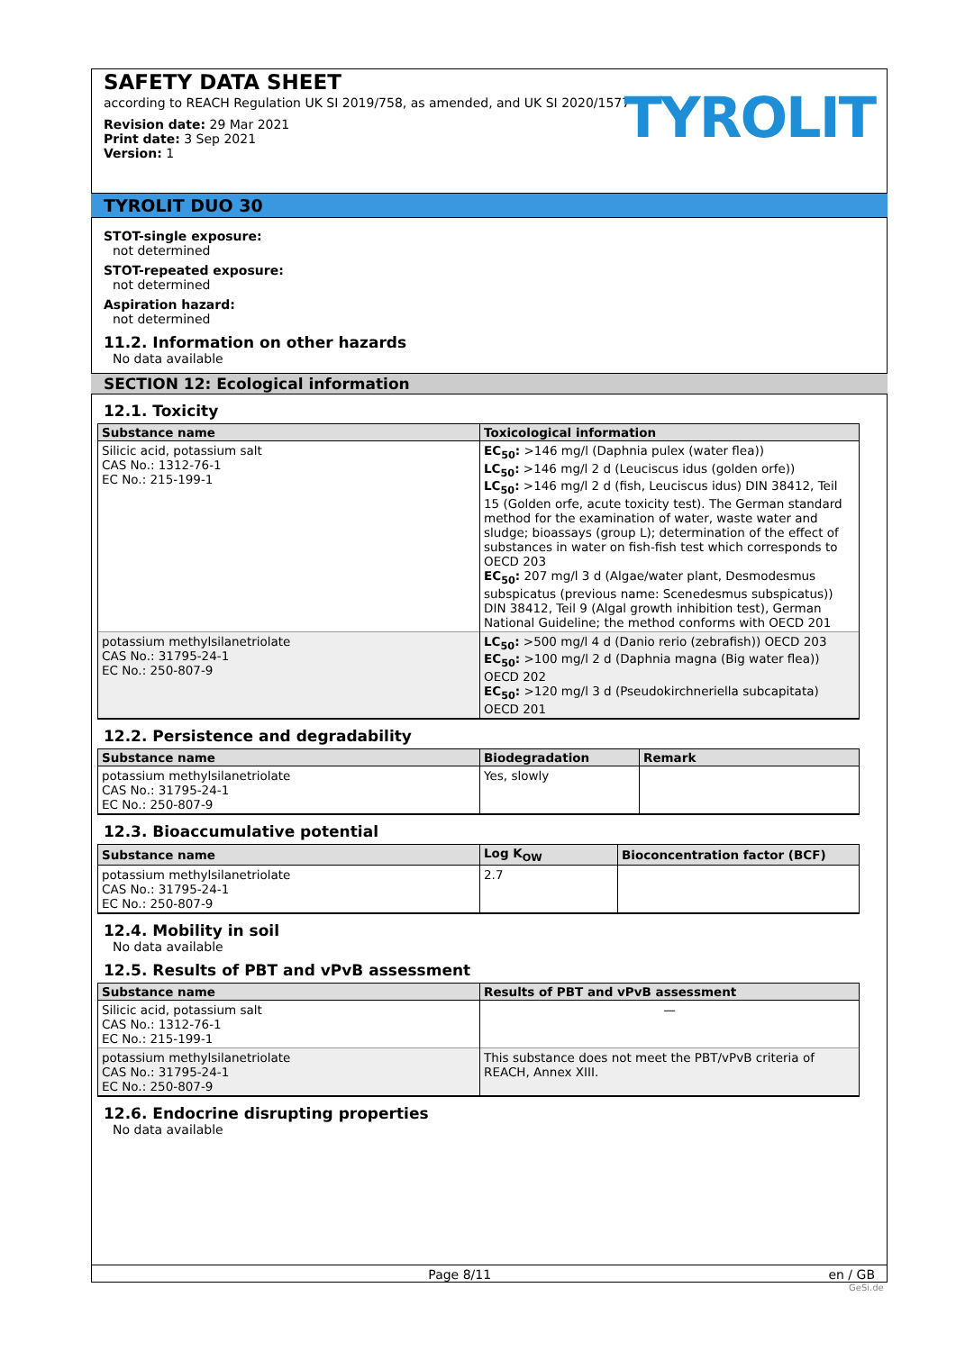SAFETY DATA SHEET
according to REACH Regulation UK SI 2019/758, as amended, and UK SI 2020/1577
Revision date: 29 Mar 2021
Print date: 3 Sep 2021
Version: 1
TYROLIT
TYROLIT DUO 30
STOT-single exposure:
not determined
STOT-repeated exposure:
not determined
Aspiration hazard:
not determined
11.2. Information on other hazards
No data available
SECTION 12: Ecological information
12.1. Toxicity
| Substance name | Toxicological information |
| --- | --- |
| Silicic acid, potassium salt CAS No.: 1312-76-1 EC No.: 215-199-1 | EC<sub>50</sub>: >146 mg/l (Daphnia pulex (water flea)) LC<sub>50</sub>: >146 mg/l 2 d (Leuciscus idus (golden orfe)) LC<sub>50</sub>: >146 mg/l 2 d (fish, Leuciscus idus) DIN 38412, Teil 15 (Golden orfe, acute toxicity test). The German standard method for the examination of water, waste water and sludge; bioassays (group L); determination of the effect of substances in water on fish-fish test which corresponds to OECD 203 EC<sub>50</sub>: 207 mg/l 3 d (Algae/water plant, Desmodesmus subspicatus (previous name: Scenedesmus subspicatus)) DIN 38412, Teil 9 (Algal growth inhibition test), German National Guideline; the method conforms with OECD 201 |
| potassium methylsilanetriolate CAS No.: 31795-24-1 EC No.: 250-807-9 | LC<sub>50</sub>: >500 mg/l 4 d (Danio rerio (zebrafish)) OECD 203 EC<sub>50</sub>: >100 mg/l 2 d (Daphnia magna (Big water flea)) OECD 202 EC<sub>50</sub>: >120 mg/l 3 d (Pseudokirchneriella subcapitata) OECD 201 |
12.2. Persistence and degradability
| Substance name | Biodegradation | Remark |
| --- | --- | --- |
| potassium methylsilanetriolate CAS No.: 31795-24-1 EC No.: 250-807-9 | Yes, slowly | |
12.3. Bioaccumulative potential
| Substance name | Log K<sub>OW</sub> | Bioconcentration factor (BCF) |
| --- | --- | --- |
| potassium methylsilanetriolate CAS No.: 31795-24-1 EC No.: 250-807-9 | 2.7 | |
12.4. Mobility in soil
No data available
12.5. Results of PBT and vPvB assessment
| Substance name | Results of PBT and vPvB assessment |
| --- | --- |
| Silicic acid, potassium salt CAS No.: 1312-76-1 EC No.: 215-199-1 | — |
| potassium methylsilanetriolate CAS No.: 31795-24-1 EC No.: 250-807-9 | This substance does not meet the PBT/vPvB criteria of REACH, Annex XIII. |
12.6. Endocrine disrupting properties
No data available
Page 8/11 en / GB
GeSi.de